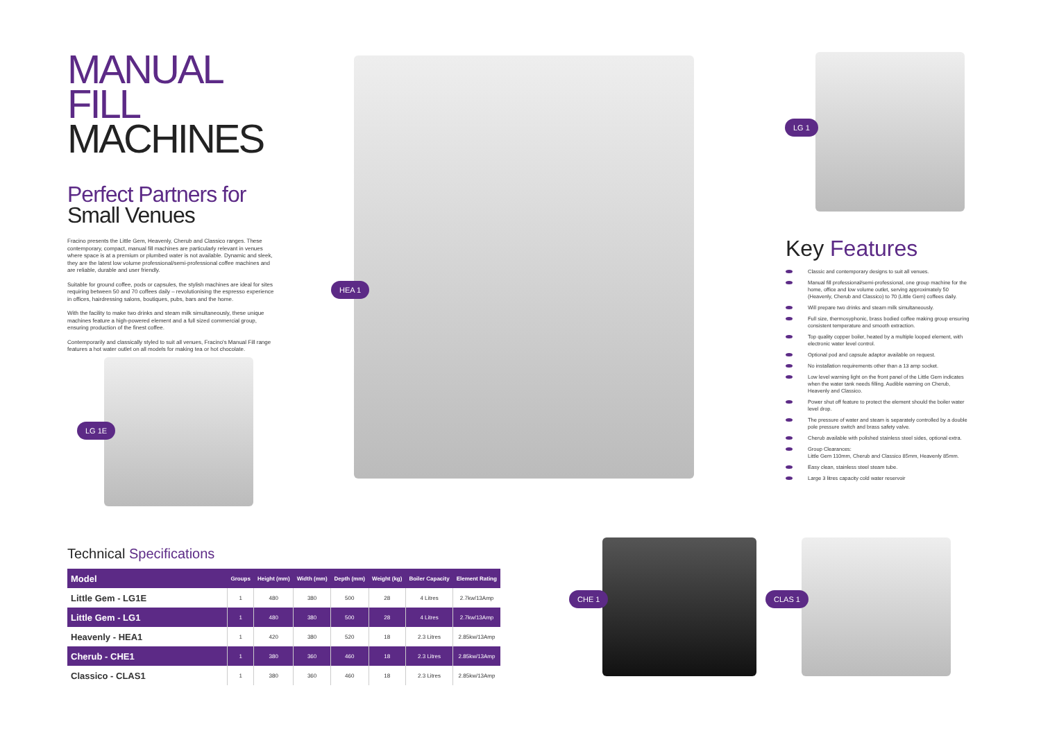MANUAL FILL
MACHINES
Perfect Partners for
Small Venues
Fracino presents the Little Gem, Heavenly, Cherub and Classico ranges. These contemporary, compact, manual fill machines are particularly relevant in venues where space is at a premium or plumbed water is not available. Dynamic and sleek, they are the latest low volume professional/semi-professional coffee machines and are reliable, durable and user friendly.
Suitable for ground coffee, pods or capsules, the stylish machines are ideal for sites requiring between 50 and 70 coffees daily – revolutionising the espresso experience in offices, hairdressing salons, boutiques, pubs, bars and the home.
With the facility to make two drinks and steam milk simultaneously, these unique machines feature a high-powered element and a full sized commercial group, ensuring production of the finest coffee.
Contemporarily and classically styled to suit all venues, Fracino's Manual Fill range features a hot water outlet on all models for making tea or hot chocolate.
LG 1E
HEA 1
LG 1
Key Features
Classic and contemporary designs to suit all venues.
Manual fill professional/semi-professional, one group machine for the home, office and low volume outlet, serving approximately 50 (Heavenly, Cherub and Classico) to 70 (Little Gem) coffees daily.
Will prepare two drinks and steam milk simultaneously.
Full size, thermosyphonic, brass bodied coffee making group ensuring consistent temperature and smooth extraction.
Top quality copper boiler, heated by a multiple looped element, with electronic water level control.
Optional pod and capsule adaptor available on request.
No installation requirements other than a 13 amp socket.
Low level warning light on the front panel of the Little Gem indicates when the water tank needs filling. Audible warning on Cherub, Heavenly and Classico.
Power shut off feature to protect the element should the boiler water level drop.
The pressure of water and steam is separately controlled by a double pole pressure switch and brass safety valve.
Cherub available with polished stainless steel sides, optional extra.
Group Clearances:
Little Gem 110mm, Cherub and Classico 85mm, Heavenly 85mm.
Easy clean, stainless steel steam tube.
Large 3 litres capacity cold water reservoir
CHE 1 CLAS 1
Technical Specifications
| Model | Groups | Height (mm) | Width (mm) | Depth (mm) | Weight (kg) | Boiler Capacity | Element Rating |
| --- | --- | --- | --- | --- | --- | --- | --- |
| Little Gem - LG1E | 1 | 480 | 380 | 500 | 28 | 4 Litres | 2.7kw/13Amp |
| Little Gem - LG1 | 1 | 480 | 380 | 500 | 28 | 4 Litres | 2.7kw/13Amp |
| Heavenly - HEA1 | 1 | 420 | 380 | 520 | 18 | 2.3 Litres | 2.85kw/13Amp |
| Cherub - CHE1 | 1 | 380 | 360 | 460 | 18 | 2.3 Litres | 2.85kw/13Amp |
| Classico - CLAS1 | 1 | 380 | 360 | 460 | 18 | 2.3 Litres | 2.85kw/13Amp |